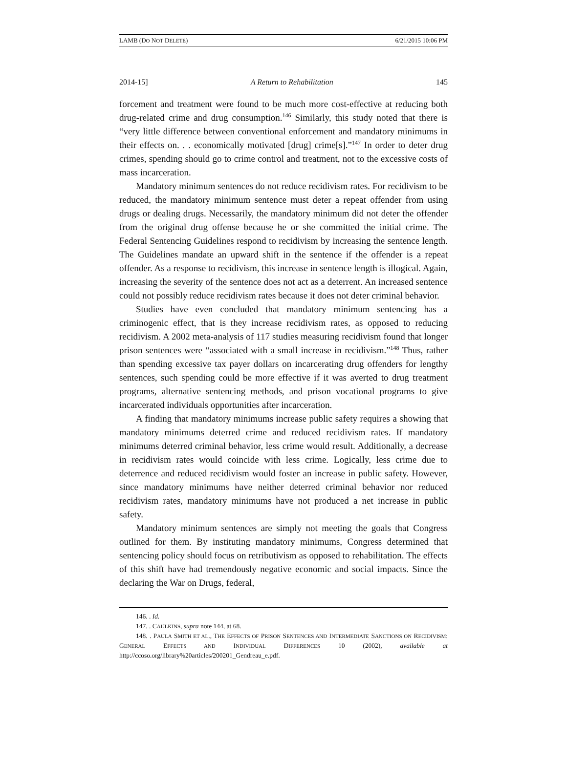LAMB (DO NOT DELETE) 6/21/2015 10:06 PM
2014-15] A Return to Rehabilitation 145
forcement and treatment were found to be much more cost-effective at reducing both drug-related crime and drug consumption.<sup>146</sup> Similarly, this study noted that there is “very little difference between conventional enforcement and mandatory minimums in their effects on. . . economically motivated [drug] crime[s].”<sup>147</sup> In order to deter drug crimes, spending should go to crime control and treatment, not to the excessive costs of mass incarceration.
Mandatory minimum sentences do not reduce recidivism rates. For recidivism to be reduced, the mandatory minimum sentence must deter a repeat offender from using drugs or dealing drugs. Necessarily, the mandatory minimum did not deter the offender from the original drug offense because he or she committed the initial crime. The Federal Sentencing Guidelines respond to recidivism by increasing the sentence length. The Guidelines mandate an upward shift in the sentence if the offender is a repeat offender. As a response to recidivism, this increase in sentence length is illogical. Again, increasing the severity of the sentence does not act as a deterrent. An increased sentence could not possibly reduce recidivism rates because it does not deter criminal behavior.
Studies have even concluded that mandatory minimum sentencing has a criminogenic effect, that is they increase recidivism rates, as opposed to reducing recidivism. A 2002 meta-analysis of 117 studies measuring recidivism found that longer prison sentences were “associated with a small increase in recidivism.”<sup>148</sup> Thus, rather than spending excessive tax payer dollars on incarcerating drug offenders for lengthy sentences, such spending could be more effective if it was averted to drug treatment programs, alternative sentencing methods, and prison vocational programs to give incarcerated individuals opportunities after incarceration.
A finding that mandatory minimums increase public safety requires a showing that mandatory minimums deterred crime and reduced recidivism rates. If mandatory minimums deterred criminal behavior, less crime would result. Additionally, a decrease in recidivism rates would coincide with less crime. Logically, less crime due to deterrence and reduced recidivism would foster an increase in public safety. However, since mandatory minimums have neither deterred criminal behavior nor reduced recidivism rates, mandatory minimums have not produced a net increase in public safety.
Mandatory minimum sentences are simply not meeting the goals that Congress outlined for them. By instituting mandatory minimums, Congress determined that sentencing policy should focus on retributivism as opposed to rehabilitation. The effects of this shift have had tremendously negative economic and social impacts. Since the declaring the War on Drugs, federal,
146. . Id.
147. . CAULKINS, supra note 144, at 68.
148. . PAULA SMITH ET AL., THE EFFECTS OF PRISON SENTENCES AND INTERMEDIATE SANCTIONS ON RECIDIVISM: GENERAL EFFECTS AND INDIVIDUAL DIFFERENCES 10 (2002), available at http://ccoso.org/library%20articles/200201_Gendreau_e.pdf.